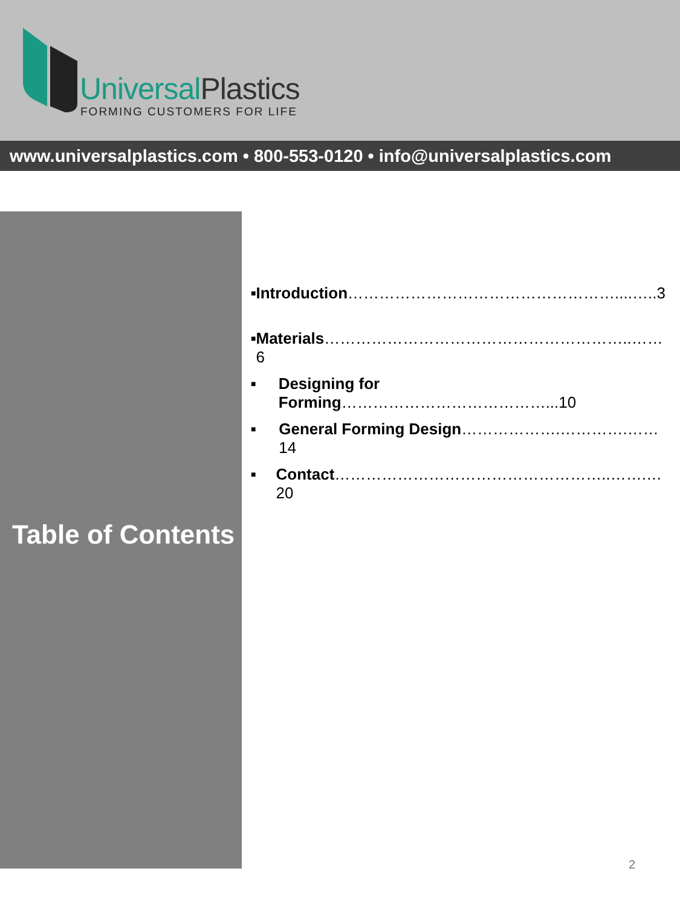Universal Plastics
FORMING CUSTOMERS FOR LIFE
www.universalplastics.com • 800-553-0120 • info@universalplastics.com
Table of Contents
■ Introduction……………………………………………....…..3
■ Materials…………………………………………………..……6
■ Designing for Forming…………………………………...10
■ General Forming Design……………….………….……14
■ Contact……………………………………………..…….…20
2